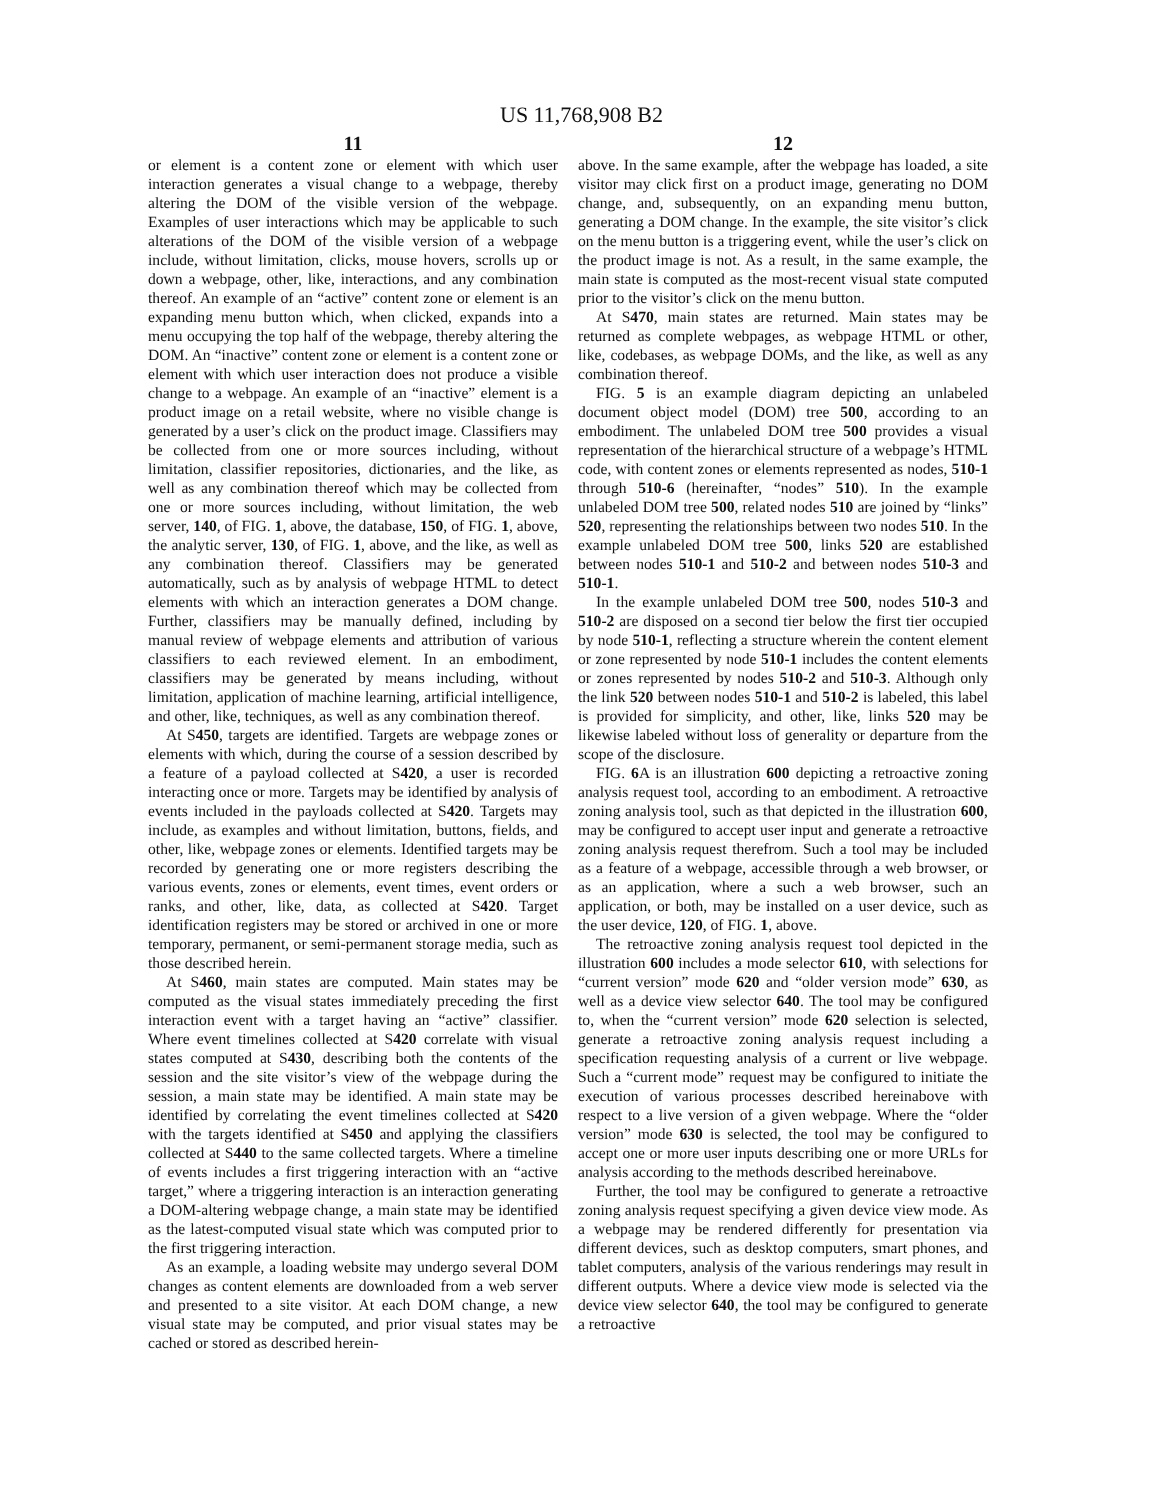US 11,768,908 B2
11
or element is a content zone or element with which user interaction generates a visual change to a webpage, thereby altering the DOM of the visible version of the webpage. Examples of user interactions which may be applicable to such alterations of the DOM of the visible version of a webpage include, without limitation, clicks, mouse hovers, scrolls up or down a webpage, other, like, interactions, and any combination thereof. An example of an “active” content zone or element is an expanding menu button which, when clicked, expands into a menu occupying the top half of the webpage, thereby altering the DOM. An “inactive” content zone or element is a content zone or element with which user interaction does not produce a visible change to a webpage. An example of an “inactive” element is a product image on a retail website, where no visible change is generated by a user’s click on the product image. Classifiers may be collected from one or more sources including, without limitation, classifier repositories, dictionaries, and the like, as well as any combination thereof which may be collected from one or more sources including, without limitation, the web server, 140, of FIG. 1, above, the database, 150, of FIG. 1, above, the analytic server, 130, of FIG. 1, above, and the like, as well as any combination thereof. Classifiers may be generated automatically, such as by analysis of webpage HTML to detect elements with which an interaction generates a DOM change. Further, classifiers may be manually defined, including by manual review of webpage elements and attribution of various classifiers to each reviewed element. In an embodiment, classifiers may be generated by means including, without limitation, application of machine learning, artificial intelligence, and other, like, techniques, as well as any combination thereof.
At S450, targets are identified. Targets are webpage zones or elements with which, during the course of a session described by a feature of a payload collected at S420, a user is recorded interacting once or more. Targets may be identified by analysis of events included in the payloads collected at S420. Targets may include, as examples and without limitation, buttons, fields, and other, like, webpage zones or elements. Identified targets may be recorded by generating one or more registers describing the various events, zones or elements, event times, event orders or ranks, and other, like, data, as collected at S420. Target identification registers may be stored or archived in one or more temporary, permanent, or semi-permanent storage media, such as those described herein.
At S460, main states are computed. Main states may be computed as the visual states immediately preceding the first interaction event with a target having an “active” classifier. Where event timelines collected at S420 correlate with visual states computed at S430, describing both the contents of the session and the site visitor’s view of the webpage during the session, a main state may be identified. A main state may be identified by correlating the event timelines collected at S420 with the targets identified at S450 and applying the classifiers collected at S440 to the same collected targets. Where a timeline of events includes a first triggering interaction with an “active target,” where a triggering interaction is an interaction generating a DOM-altering webpage change, a main state may be identified as the latest-computed visual state which was computed prior to the first triggering interaction.
As an example, a loading website may undergo several DOM changes as content elements are downloaded from a web server and presented to a site visitor. At each DOM change, a new visual state may be computed, and prior visual states may be cached or stored as described herein-
12
above. In the same example, after the webpage has loaded, a site visitor may click first on a product image, generating no DOM change, and, subsequently, on an expanding menu button, generating a DOM change. In the example, the site visitor’s click on the menu button is a triggering event, while the user’s click on the product image is not. As a result, in the same example, the main state is computed as the most-recent visual state computed prior to the visitor’s click on the menu button.
At S470, main states are returned. Main states may be returned as complete webpages, as webpage HTML or other, like, codebases, as webpage DOMs, and the like, as well as any combination thereof.
FIG. 5 is an example diagram depicting an unlabeled document object model (DOM) tree 500, according to an embodiment. The unlabeled DOM tree 500 provides a visual representation of the hierarchical structure of a webpage’s HTML code, with content zones or elements represented as nodes, 510-1 through 510-6 (hereinafter, “nodes” 510). In the example unlabeled DOM tree 500, related nodes 510 are joined by “links” 520, representing the relationships between two nodes 510. In the example unlabeled DOM tree 500, links 520 are established between nodes 510-1 and 510-2 and between nodes 510-3 and 510-1.
In the example unlabeled DOM tree 500, nodes 510-3 and 510-2 are disposed on a second tier below the first tier occupied by node 510-1, reflecting a structure wherein the content element or zone represented by node 510-1 includes the content elements or zones represented by nodes 510-2 and 510-3. Although only the link 520 between nodes 510-1 and 510-2 is labeled, this label is provided for simplicity, and other, like, links 520 may be likewise labeled without loss of generality or departure from the scope of the disclosure.
FIG. 6 A is an illustration 600 depicting a retroactive zoning analysis request tool, according to an embodiment. A retroactive zoning analysis tool, such as that depicted in the illustration 600, may be configured to accept user input and generate a retroactive zoning analysis request therefrom. Such a tool may be included as a feature of a webpage, accessible through a web browser, or as an application, where a such a web browser, such an application, or both, may be installed on a user device, such as the user device, 120, of FIG. 1, above.
The retroactive zoning analysis request tool depicted in the illustration 600 includes a mode selector 610, with selections for “current version” mode 620 and “older version mode” 630, as well as a device view selector 640. The tool may be configured to, when the “current version” mode 620 selection is selected, generate a retroactive zoning analysis request including a specification requesting analysis of a current or live webpage. Such a “current mode” request may be configured to initiate the execution of various processes described hereinabove with respect to a live version of a given webpage. Where the “older version” mode 630 is selected, the tool may be configured to accept one or more user inputs describing one or more URLs for analysis according to the methods described hereinabove.
Further, the tool may be configured to generate a retroactive zoning analysis request specifying a given device view mode. As a webpage may be rendered differently for presentation via different devices, such as desktop computers, smart phones, and tablet computers, analysis of the various renderings may result in different outputs. Where a device view mode is selected via the device view selector 640, the tool may be configured to generate a retroactive